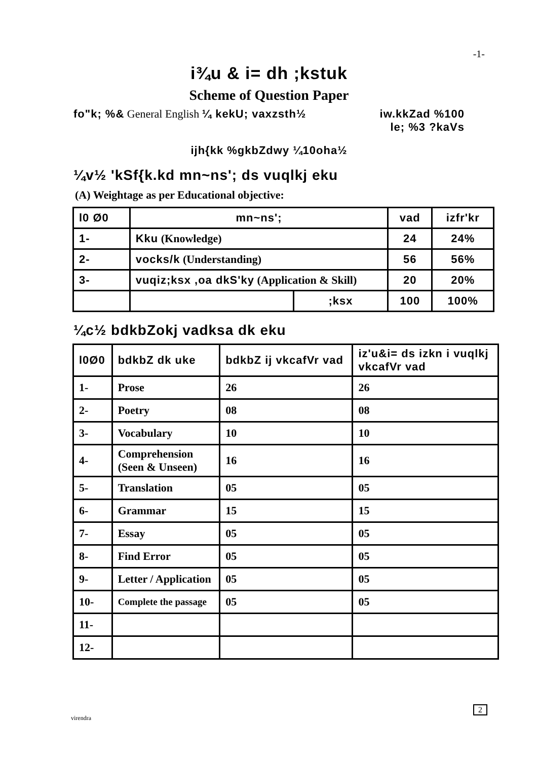-1-
i¾u & i= dh ;kstuk
Scheme of Question Paper
fo"k; %& General English ¼ kekU; vaxzsth½ iw.kkZad %100
le; %3 ?kaVs
ijh{kk %gkbZdwy ¼10oha½
¼v½ 'kSf{k.kd mn~ns'; ds vuqlkj eku
(A) Weightage as per Educational objective:
| l0 Ø0 | mn~ns'; | | vad | izfr'kr |
| 1- | Kku (Knowledge) | | 24 | 24% |
| 2- | vocks/k (Understanding) | | 56 | 56% |
| 3- | vuqiz;ksx ,oa dkS'ky (Application & Skill) | | 20 | 20% |
| | | ;ksx | 100 | 100% |
¼c½ bdkbZokj vadksa dk eku
| l0Ø0 | bdkbZ dk uke | bdkbZ ij vkcafVr vad | iz'u&i= ds izkn i vuqlkj vkcafVr vad |
| 1- | Prose | 26 | 26 |
| 2- | Poetry | 08 | 08 |
| 3- | Vocabulary | 10 | 10 |
| 4- | Comprehension (Seen & Unseen) | 16 | 16 |
| 5- | Translation | 05 | 05 |
| 6- | Grammar | 15 | 15 |
| 7- | Essay | 05 | 05 |
| 8- | Find Error | 05 | 05 |
| 9- | Letter / Application | 05 | 05 |
| 10- | Complete the passage | 05 | 05 |
| 11- | | | |
| 12- | | | |
2
virendra